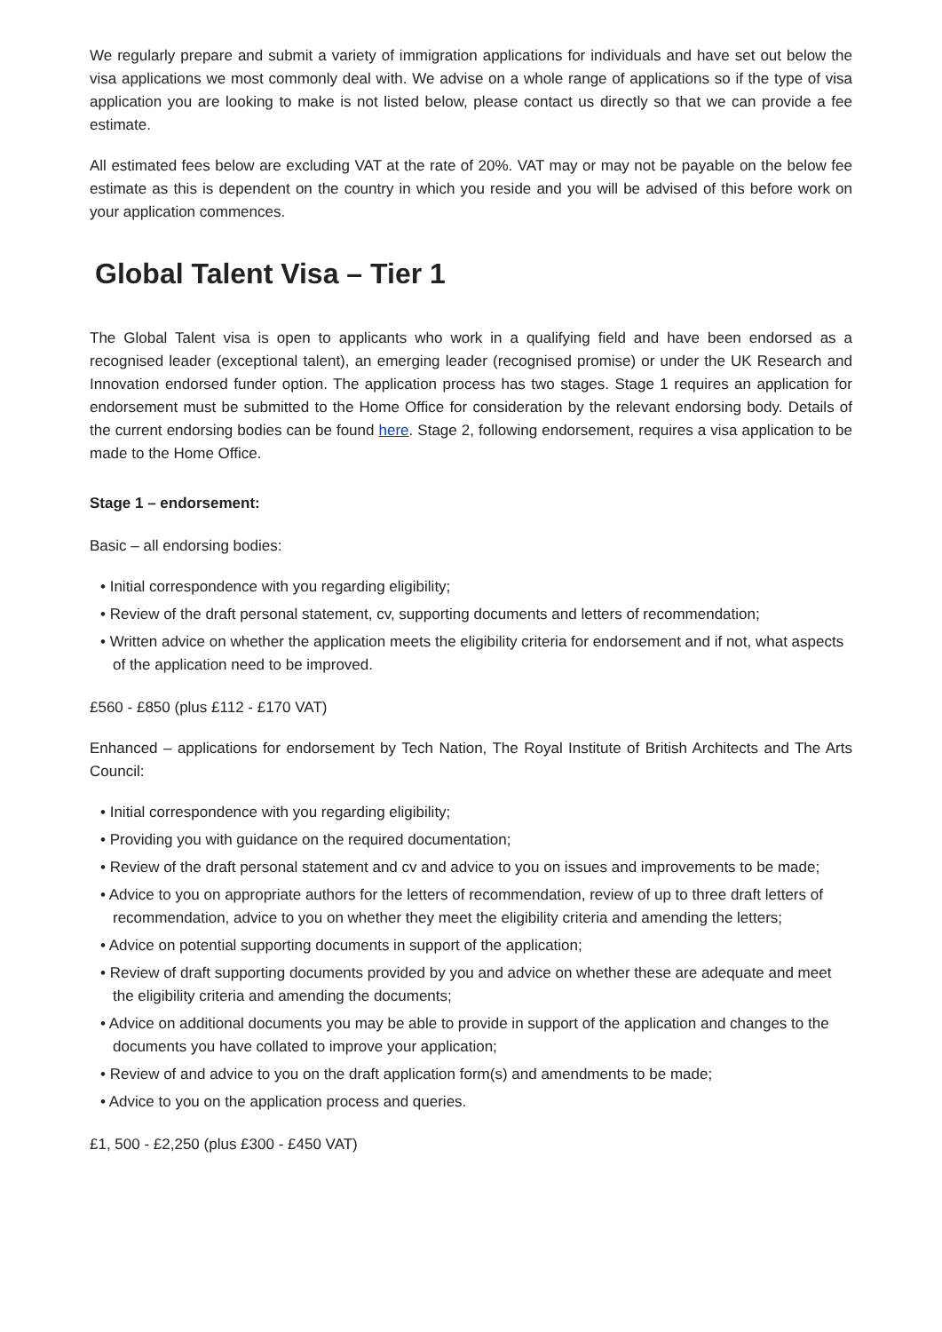We regularly prepare and submit a variety of immigration applications for individuals and have set out below the visa applications we most commonly deal with. We advise on a whole range of applications so if the type of visa application you are looking to make is not listed below, please contact us directly so that we can provide a fee estimate.
All estimated fees below are excluding VAT at the rate of 20%. VAT may or may not be payable on the below fee estimate as this is dependent on the country in which you reside and you will be advised of this before work on your application commences.
Global Talent Visa – Tier 1
The Global Talent visa is open to applicants who work in a qualifying field and have been endorsed as a recognised leader (exceptional talent), an emerging leader (recognised promise) or under the UK Research and Innovation endorsed funder option. The application process has two stages. Stage 1 requires an application for endorsement must be submitted to the Home Office for consideration by the relevant endorsing body. Details of the current endorsing bodies can be found here. Stage 2, following endorsement, requires a visa application to be made to the Home Office.
Stage 1 – endorsement:
Basic – all endorsing bodies:
• Initial correspondence with you regarding eligibility;
• Review of the draft personal statement, cv, supporting documents and letters of recommendation;
• Written advice on whether the application meets the eligibility criteria for endorsement and if not, what aspects of the application need to be improved.
£560 - £850 (plus £112 - £170 VAT)
Enhanced – applications for endorsement by Tech Nation, The Royal Institute of British Architects and The Arts Council:
• Initial correspondence with you regarding eligibility;
• Providing you with guidance on the required documentation;
• Review of the draft personal statement and cv and advice to you on issues and improvements to be made;
• Advice to you on appropriate authors for the letters of recommendation, review of up to three draft letters of recommendation, advice to you on whether they meet the eligibility criteria and amending the letters;
• Advice on potential supporting documents in support of the application;
• Review of draft supporting documents provided by you and advice on whether these are adequate and meet the eligibility criteria and amending the documents;
• Advice on additional documents you may be able to provide in support of the application and changes to the documents you have collated to improve your application;
• Review of and advice to you on the draft application form(s) and amendments to be made;
• Advice to you on the application process and queries.
£1, 500 - £2,250 (plus £300 - £450 VAT)